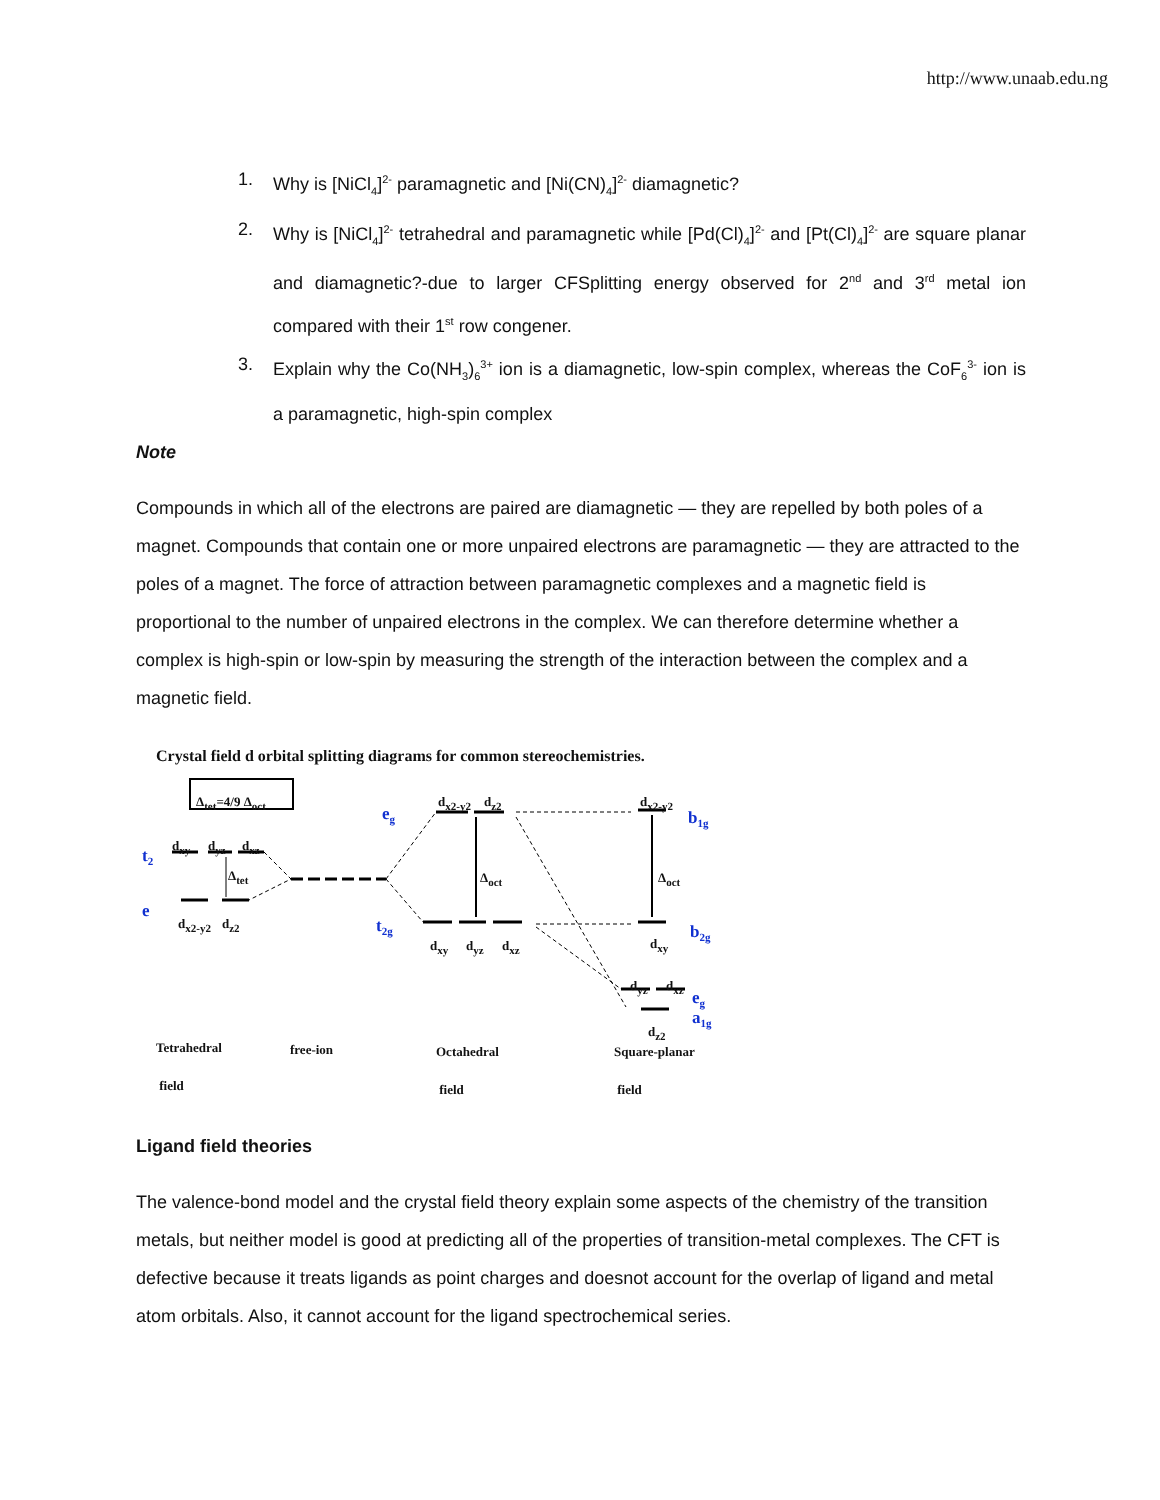http://www.unaab.edu.ng
1. Why is [NiCl<sub>4</sub>]<sup>2-</sup> paramagnetic and [Ni(CN)<sub>4</sub>]<sup>2-</sup> diamagnetic?
2. Why is [NiCl<sub>4</sub>]<sup>2-</sup> tetrahedral and paramagnetic while [Pd(Cl)<sub>4</sub>]<sup>2-</sup> and [Pt(Cl)<sub>4</sub>]<sup>2-</sup> are square planar and diamagnetic?-due to larger CFSplitting energy observed for 2<sup>nd</sup> and 3<sup>rd</sup> metal ion compared with their 1<sup>st</sup> row congener.
3. Explain why the Co(NH<sub>3</sub>)<sub>6</sub><sup>3+</sup> ion is a diamagnetic, low-spin complex, whereas the CoF<sub>6</sub><sup>3-</sup> ion is a paramagnetic, high-spin complex
Note
Compounds in which all of the electrons are paired are diamagnetic — they are repelled by both poles of a magnet. Compounds that contain one or more unpaired electrons are paramagnetic — they are attracted to the poles of a magnet. The force of attraction between paramagnetic complexes and a magnetic field is proportional to the number of unpaired electrons in the complex. We can therefore determine whether a complex is high-spin or low-spin by measuring the strength of the interaction between the complex and a magnetic field.
Crystal field d orbital splitting diagrams for common stereochemistries.
Δ<sub>tet</sub>=4/9 Δ<sub>oct</sub>
t<sub>2</sub>
e
d<sub>xy</sub> d<sub>yz</sub> d<sub>xz</sub>
Δ<sub>tet</sub>
d<sub>x2-y2</sub> d<sub>z2</sub>
e<sub>g</sub>
t<sub>2g</sub>
d<sub>x2-y2</sub> d<sub>z2</sub>
Δ<sub>oct</sub>
d<sub>xy</sub> d<sub>yz</sub> d<sub>xz</sub>
d<sub>x2-y2</sub>
b<sub>1g</sub>
Δ<sub>oct</sub>
d<sub>xy</sub> b<sub>2g</sub>
d<sub>yz</sub> d<sub>xz</sub>
e<sub>g</sub>
d<sub>z2</sub>
a<sub>1g</sub>
Tetrahedral
field
free-ion Octahedral
field
Square-planar
field
Ligand field theories
The valence-bond model and the crystal field theory explain some aspects of the chemistry of the transition metals, but neither model is good at predicting all of the properties of transition-metal complexes. The CFT is defective because it treats ligands as point charges and doesnot account for the overlap of ligand and metal atom orbitals. Also, it cannot account for the ligand spectrochemical series.